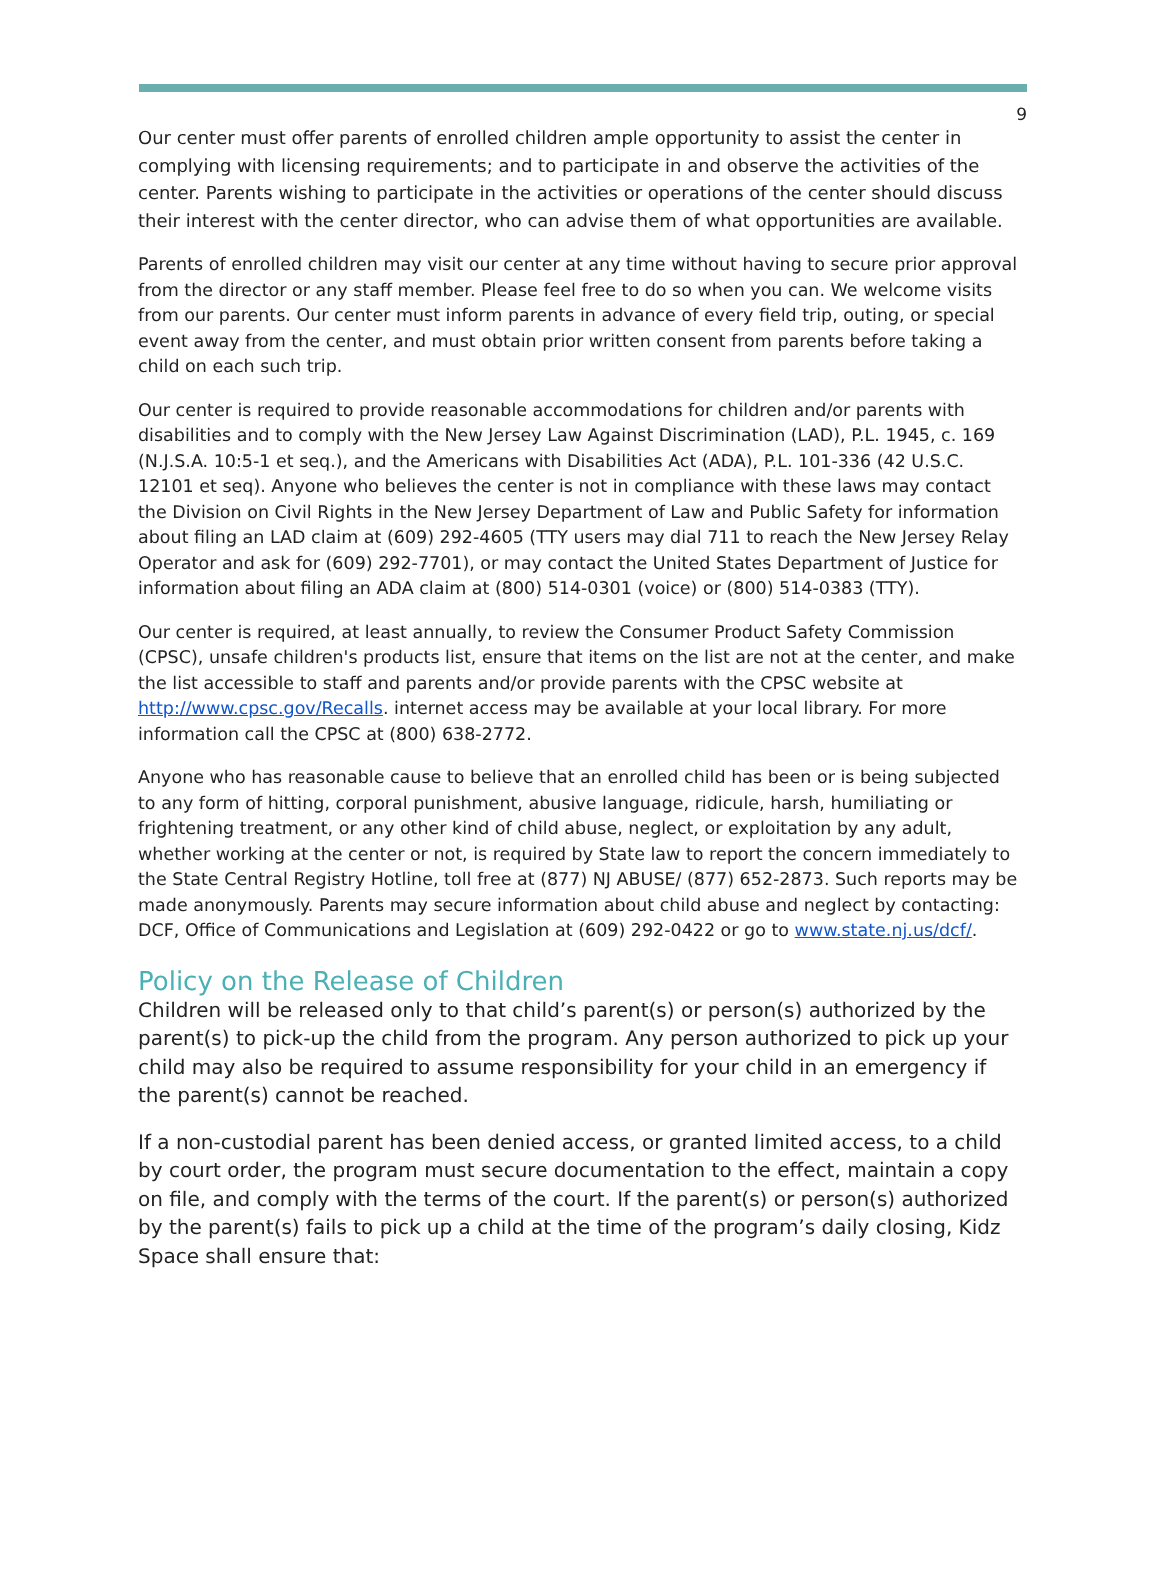9
Our center must offer parents of enrolled children ample opportunity to assist the center in complying with licensing requirements; and to participate in and observe the activities of the center. Parents wishing to participate in the activities or operations of the center should discuss their interest with the center director, who can advise them of what opportunities are available.
Parents of enrolled children may visit our center at any time without having to secure prior approval from the director or any staff member. Please feel free to do so when you can. We welcome visits from our parents. Our center must inform parents in advance of every field trip, outing, or special event away from the center, and must obtain prior written consent from parents before taking a child on each such trip.
Our center is required to provide reasonable accommodations for children and/or parents with disabilities and to comply with the New Jersey Law Against Discrimination (LAD), P.L. 1945, c. 169 (N.J.S.A. 10:5-1 et seq.), and the Americans with Disabilities Act (ADA), P.L. 101-336 (42 U.S.C. 12101 et seq). Anyone who believes the center is not in compliance with these laws may contact the Division on Civil Rights in the New Jersey Department of Law and Public Safety for information about filing an LAD claim at (609) 292-4605 (TTY users may dial 711 to reach the New Jersey Relay Operator and ask for (609) 292-7701), or may contact the United States Department of Justice for information about filing an ADA claim at (800) 514-0301 (voice) or (800) 514-0383 (TTY).
Our center is required, at least annually, to review the Consumer Product Safety Commission (CPSC), unsafe children's products list, ensure that items on the list are not at the center, and make the list accessible to staff and parents and/or provide parents with the CPSC website at http://www.cpsc.gov/Recalls. internet access may be available at your local library. For more information call the CPSC at (800) 638-2772.
Anyone who has reasonable cause to believe that an enrolled child has been or is being subjected to any form of hitting, corporal punishment, abusive language, ridicule, harsh, humiliating or frightening treatment, or any other kind of child abuse, neglect, or exploitation by any adult, whether working at the center or not, is required by State law to report the concern immediately to the State Central Registry Hotline, toll free at (877) NJ ABUSE/ (877) 652-2873. Such reports may be made anonymously. Parents may secure information about child abuse and neglect by contacting: DCF, Office of Communications and Legislation at (609) 292-0422 or go to www.state.nj.us/dcf/.
Policy on the Release of Children
Children will be released only to that child’s parent(s) or person(s) authorized by the parent(s) to pick-up the child from the program. Any person authorized to pick up your child may also be required to assume responsibility for your child in an emergency if the parent(s) cannot be reached.
If a non-custodial parent has been denied access, or granted limited access, to a child by court order, the program must secure documentation to the effect, maintain a copy on file, and comply with the terms of the court. If the parent(s) or person(s) authorized by the parent(s) fails to pick up a child at the time of the program’s daily closing, Kidz Space shall ensure that: